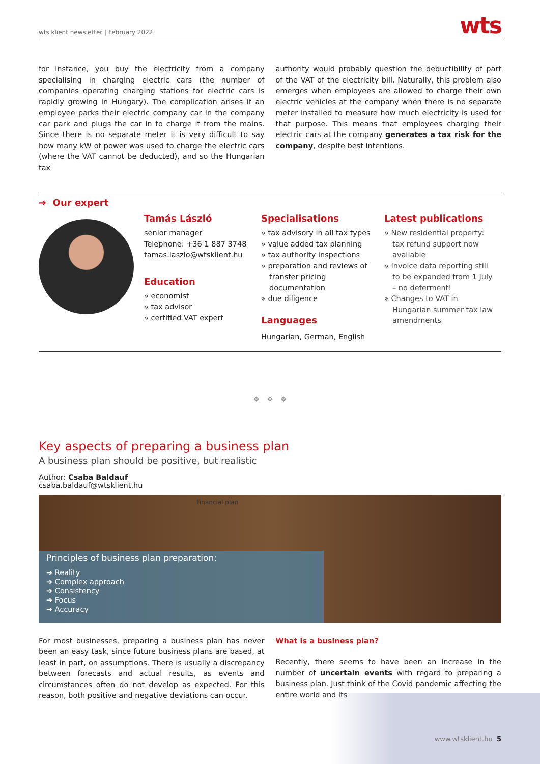wts klient newsletter | February 2022 wts
for instance, you buy the electricity from a company specialising in charging electric cars (the number of companies operating charging stations for electric cars is rapidly growing in Hungary). The complication arises if an employee parks their electric company car in the company car park and plugs the car in to charge it from the mains. Since there is no separate meter it is very difficult to say how many kW of power was used to charge the electric cars (where the VAT cannot be deducted), and so the Hungarian tax
authority would probably question the deductibility of part of the VAT of the electricity bill. Naturally, this problem also emerges when employees are allowed to charge their own electric vehicles at the company when there is no separate meter installed to measure how much electricity is used for that purpose. This means that employees charging their electric cars at the company generates a tax risk for the company, despite best intentions.
➔ Our expert
Tamás László
senior manager
Telephone: +36 1 887 3748
tamas.laszlo@wtsklient.hu
Education
» economist
» tax advisor
» certified VAT expert
Specialisations
» tax advisory in all tax types
» value added tax planning
» tax authority inspections
» preparation and reviews of transfer pricing documentation
» due diligence
Languages
Hungarian, German, English
Latest publications
» New residential property: tax refund support now available
» Invoice data reporting still to be expanded from 1 July – no deferment!
» Changes to VAT in Hungarian summer tax law amendments
❖ ❖ ❖
Key aspects of preparing a business plan
A business plan should be positive, but realistic
Author: Csaba Baldauf
csaba.baldauf@wtsklient.hu
Financial plan
Principles of business plan preparation:
➔ Reality
➔ Complex approach
➔ Consistency
➔ Focus
➔ Accuracy
For most businesses, preparing a business plan has never been an easy task, since future business plans are based, at least in part, on assumptions. There is usually a discrepancy between forecasts and actual results, as events and circumstances often do not develop as expected. For this reason, both positive and negative deviations can occur.
What is a business plan?
Recently, there seems to have been an increase in the number of uncertain events with regard to preparing a business plan. Just think of the Covid pandemic affecting the entire world and its
www.wtsklient.hu 5